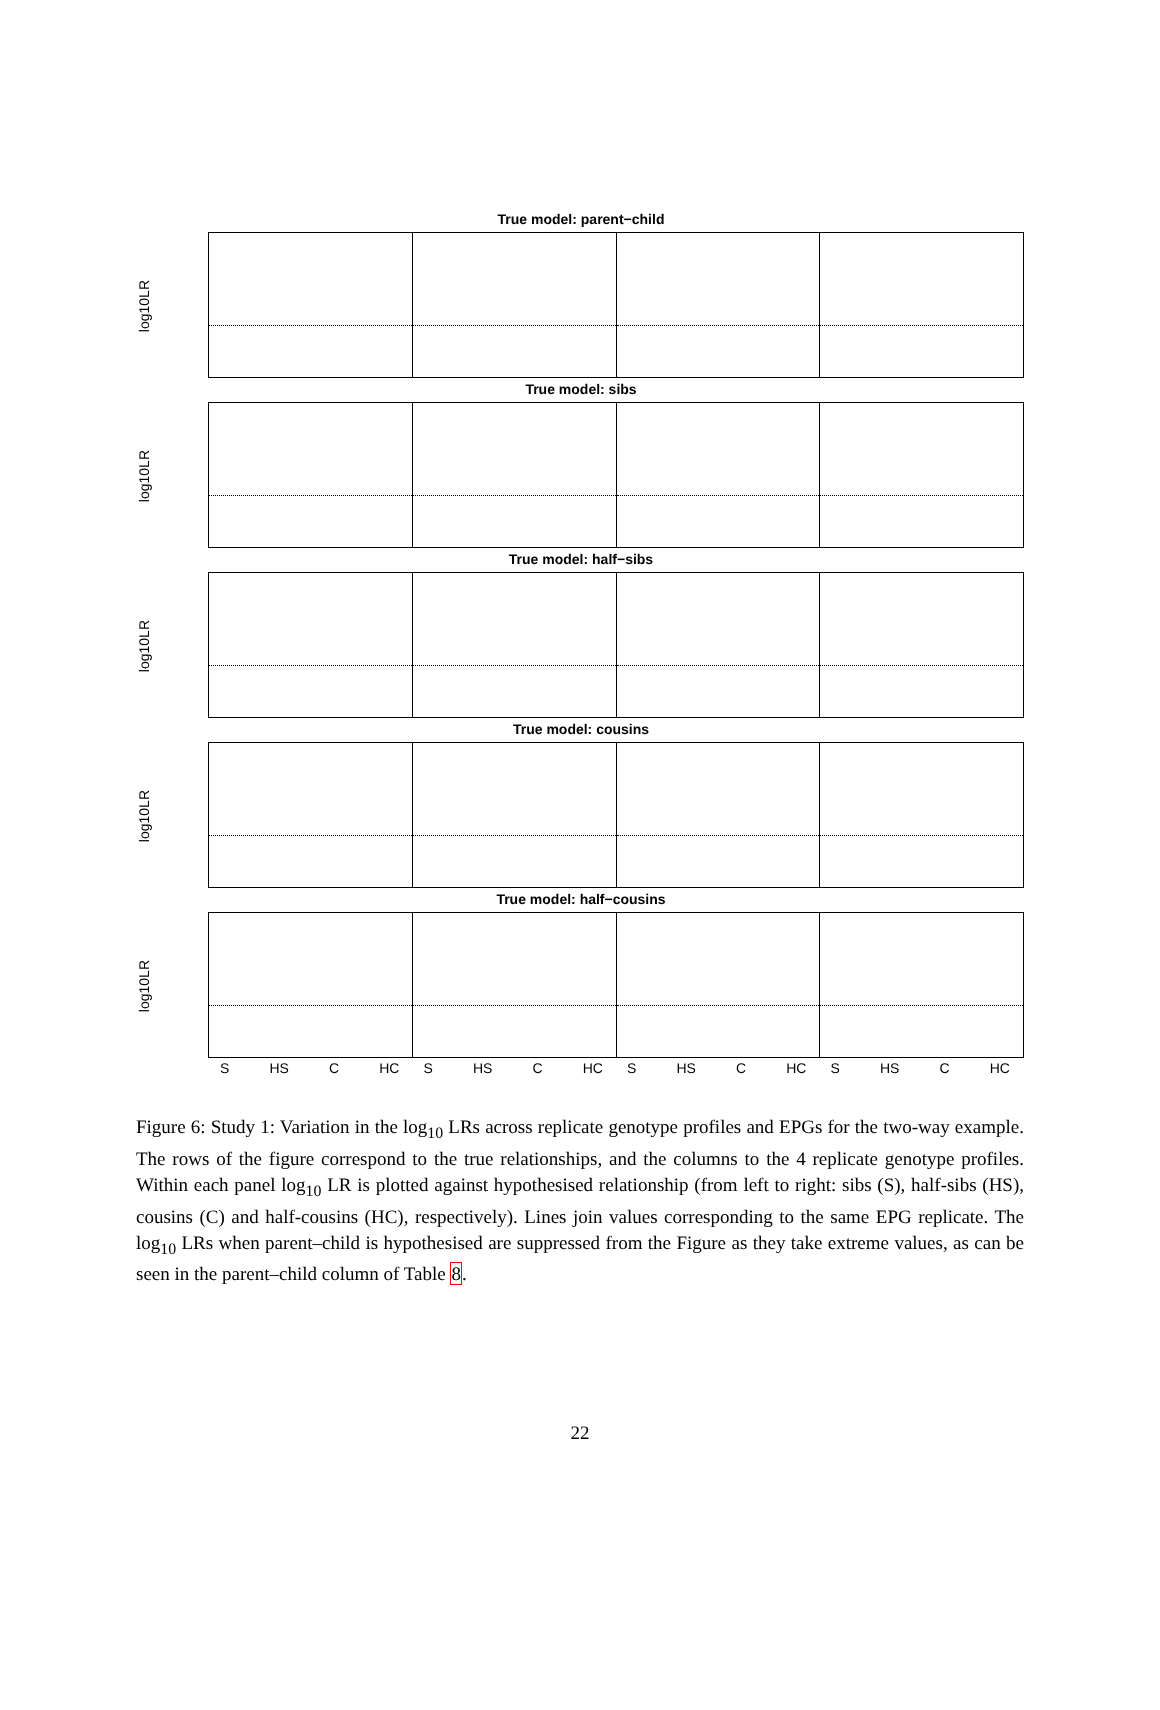True model: parent−child
log10LR
True model: sibs
log10LR
True model: half−sibs
log10LR
True model: cousins
log10LR
True model: half−cousins
log10LR
S HS C HC S HS C HC S HS C HC S HS C HC
Figure 6: Study 1: Variation in the log<sub>10</sub> LRs across replicate genotype profiles and EPGs for the two-way example. The rows of the figure correspond to the true relationships, and the columns to the 4 replicate genotype profiles. Within each panel log<sub>10</sub> LR is plotted against hypothesised relationship (from left to right: sibs (S), half-sibs (HS), cousins (C) and half-cousins (HC), respectively). Lines join values corresponding to the same EPG replicate. The log<sub>10</sub> LRs when parent–child is hypothesised are suppressed from the Figure as they take extreme values, as can be seen in the parent–child column of Table 8.
22